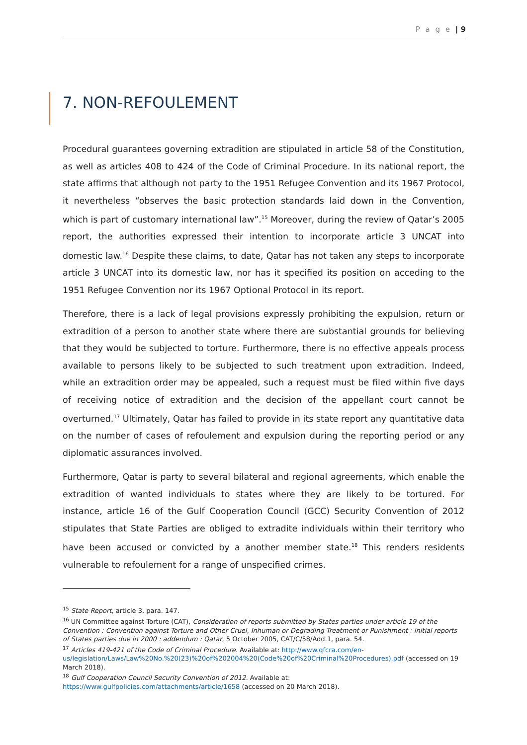P a g e | 9
7. NON-REFOULEMENT
Procedural guarantees governing extradition are stipulated in article 58 of the Constitution, as well as articles 408 to 424 of the Code of Criminal Procedure. In its national report, the state affirms that although not party to the 1951 Refugee Convention and its 1967 Protocol, it nevertheless “observes the basic protection standards laid down in the Convention, which is part of customary international law”.<sup>15</sup> Moreover, during the review of Qatar’s 2005 report, the authorities expressed their intention to incorporate article 3 UNCAT into domestic law.<sup>16</sup> Despite these claims, to date, Qatar has not taken any steps to incorporate article 3 UNCAT into its domestic law, nor has it specified its position on acceding to the 1951 Refugee Convention nor its 1967 Optional Protocol in its report.
Therefore, there is a lack of legal provisions expressly prohibiting the expulsion, return or extradition of a person to another state where there are substantial grounds for believing that they would be subjected to torture. Furthermore, there is no effective appeals process available to persons likely to be subjected to such treatment upon extradition. Indeed, while an extradition order may be appealed, such a request must be filed within five days of receiving notice of extradition and the decision of the appellant court cannot be overturned.<sup>17</sup> Ultimately, Qatar has failed to provide in its state report any quantitative data on the number of cases of refoulement and expulsion during the reporting period or any diplomatic assurances involved.
Furthermore, Qatar is party to several bilateral and regional agreements, which enable the extradition of wanted individuals to states where they are likely to be tortured. For instance, article 16 of the Gulf Cooperation Council (GCC) Security Convention of 2012 stipulates that State Parties are obliged to extradite individuals within their territory who have been accused or convicted by a another member state.<sup>18</sup> This renders residents vulnerable to refoulement for a range of unspecified crimes.
<sup>15</sup> State Report, article 3, para. 147.
<sup>16</sup> UN Committee against Torture (CAT), Consideration of reports submitted by States parties under article 19 of the Convention : Convention against Torture and Other Cruel, Inhuman or Degrading Treatment or Punishment : initial reports of States parties due in 2000 : addendum : Qatar, 5 October 2005, CAT/C/58/Add.1, para. 54.
<sup>17</sup> Articles 419-421 of the Code of Criminal Procedure. Available at: http://www.qfcra.com/en-us/legislation/Laws/Law%20No.%20(23)%20of%202004%20(Code%20of%20Criminal%20Procedures).pdf (accessed on 19 March 2018).
<sup>18</sup> Gulf Cooperation Council Security Convention of 2012. Available at: https://www.gulfpolicies.com/attachments/article/1658 (accessed on 20 March 2018).